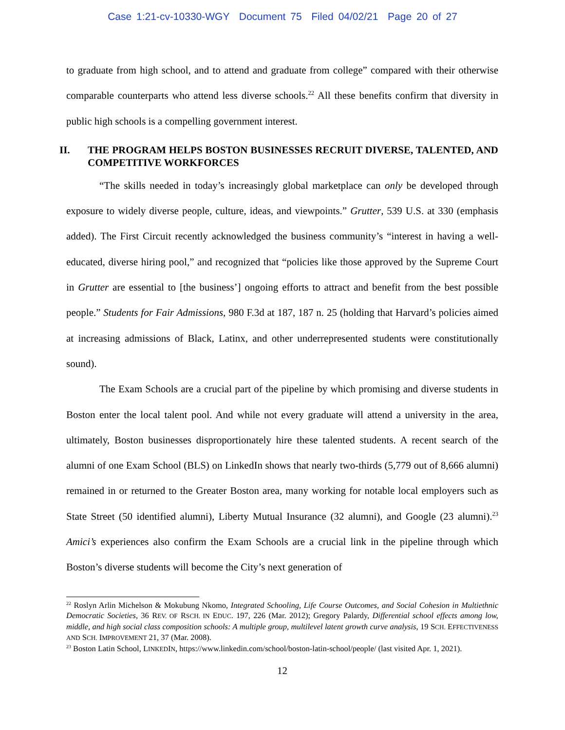Case 1:21-cv-10330-WGY Document 75 Filed 04/02/21 Page 20 of 27
to graduate from high school, and to attend and graduate from college” compared with their otherwise comparable counterparts who attend less diverse schools.<sup>22</sup> All these benefits confirm that diversity in public high schools is a compelling government interest.
II. THE PROGRAM HELPS BOSTON BUSINESSES RECRUIT DIVERSE, TALENTED, AND COMPETITIVE WORKFORCES
“The skills needed in today’s increasingly global marketplace can only be developed through exposure to widely diverse people, culture, ideas, and viewpoints.” Grutter, 539 U.S. at 330 (emphasis added). The First Circuit recently acknowledged the business community’s “interest in having a well-educated, diverse hiring pool,” and recognized that “policies like those approved by the Supreme Court in Grutter are essential to [the business’] ongoing efforts to attract and benefit from the best possible people.” Students for Fair Admissions, 980 F.3d at 187, 187 n. 25 (holding that Harvard’s policies aimed at increasing admissions of Black, Latinx, and other underrepresented students were constitutionally sound).
The Exam Schools are a crucial part of the pipeline by which promising and diverse students in Boston enter the local talent pool. And while not every graduate will attend a university in the area, ultimately, Boston businesses disproportionately hire these talented students. A recent search of the alumni of one Exam School (BLS) on LinkedIn shows that nearly two-thirds (5,779 out of 8,666 alumni) remained in or returned to the Greater Boston area, many working for notable local employers such as State Street (50 identified alumni), Liberty Mutual Insurance (32 alumni), and Google (23 alumni).<sup>23</sup> Amici’s experiences also confirm the Exam Schools are a crucial link in the pipeline through which Boston’s diverse students will become the City’s next generation of
<sup>22</sup> Roslyn Arlin Michelson & Mokubung Nkomo, Integrated Schooling, Life Course Outcomes, and Social Cohesion in Multiethnic Democratic Societies, 36 REV. OF RSCH. IN EDUC. 197, 226 (Mar. 2012); Gregory Palardy, Differential school effects among low, middle, and high social class composition schools: A multiple group, multilevel latent growth curve analysis, 19 SCH. EFFECTIVENESS AND SCH. IMPROVEMENT 21, 37 (Mar. 2008).
<sup>23</sup> Boston Latin School, LINKEDIN, https://www.linkedin.com/school/boston-latin-school/people/ (last visited Apr. 1, 2021).
12